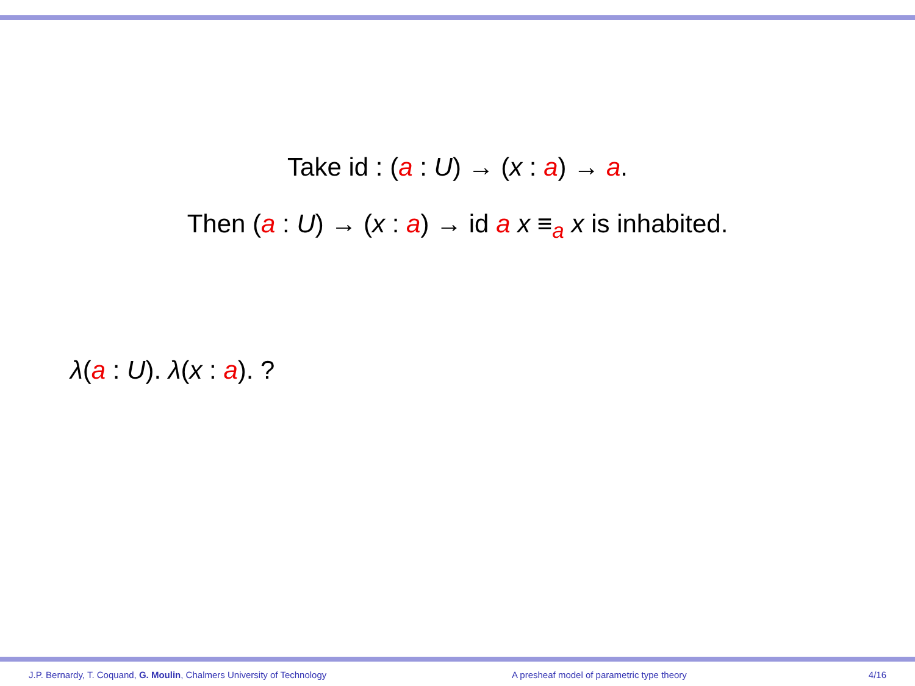Take id : (a : U) → (x : a) → a.
Then (a : U) → (x : a) → id a x ≡<sub>a</sub> x is inhabited.
λ(a : U). λ(x : a). ?
J.P. Bernardy, T. Coquand, G. Moulin, Chalmers University of Technology A presheaf model of parametric type theory
4/16